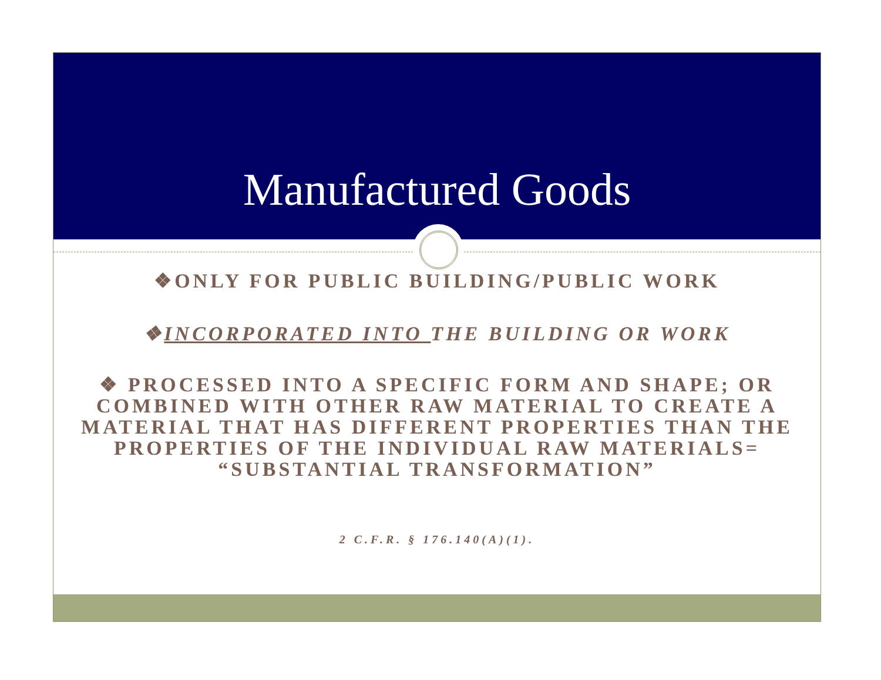Manufactured Goods
❖ONLY FOR PUBLIC BUILDING/PUBLIC WORK
❖INCORPORATED INTO THE BUILDING OR WORK
❖ PROCESSED INTO A SPECIFIC FORM AND SHAPE; OR COMBINED WITH OTHER RAW MATERIAL TO CREATE A MATERIAL THAT HAS DIFFERENT PROPERTIES THAN THE PROPERTIES OF THE INDIVIDUAL RAW MATERIALS= “SUBSTANTIAL TRANSFORMATION”
2 C.F.R. § 176.140(A)(1).